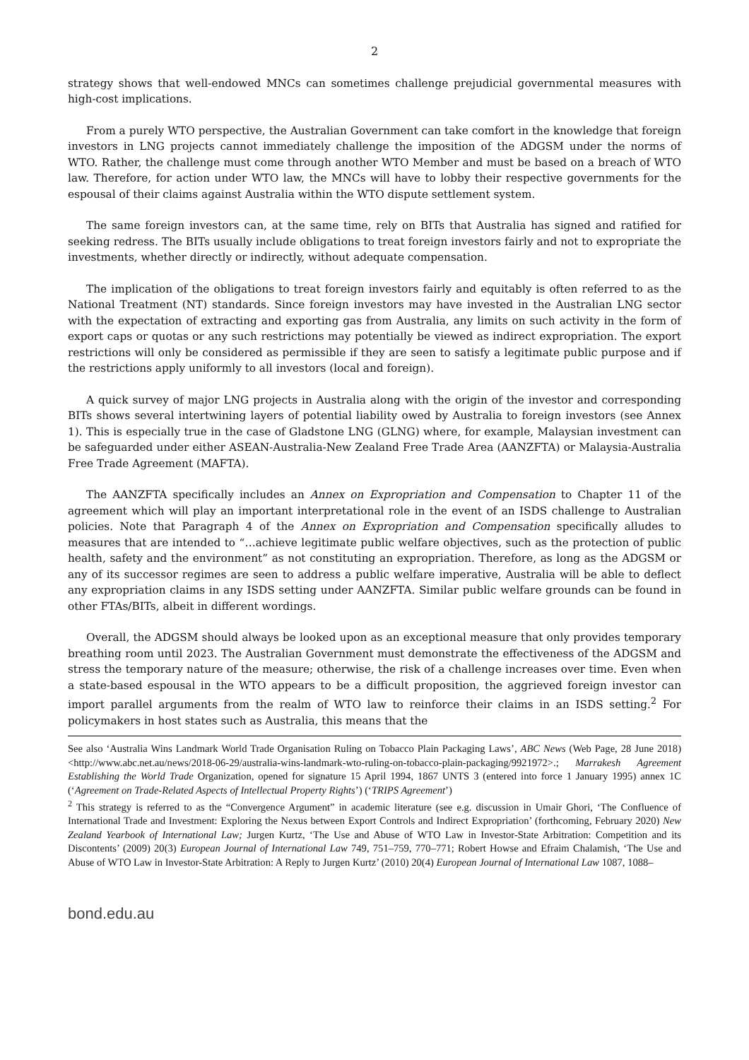2
strategy shows that well-endowed MNCs can sometimes challenge prejudicial governmental measures with high-cost implications.
From a purely WTO perspective, the Australian Government can take comfort in the knowledge that foreign investors in LNG projects cannot immediately challenge the imposition of the ADGSM under the norms of WTO. Rather, the challenge must come through another WTO Member and must be based on a breach of WTO law. Therefore, for action under WTO law, the MNCs will have to lobby their respective governments for the espousal of their claims against Australia within the WTO dispute settlement system.
The same foreign investors can, at the same time, rely on BITs that Australia has signed and ratified for seeking redress. The BITs usually include obligations to treat foreign investors fairly and not to expropriate the investments, whether directly or indirectly, without adequate compensation.
The implication of the obligations to treat foreign investors fairly and equitably is often referred to as the National Treatment (NT) standards. Since foreign investors may have invested in the Australian LNG sector with the expectation of extracting and exporting gas from Australia, any limits on such activity in the form of export caps or quotas or any such restrictions may potentially be viewed as indirect expropriation. The export restrictions will only be considered as permissible if they are seen to satisfy a legitimate public purpose and if the restrictions apply uniformly to all investors (local and foreign).
A quick survey of major LNG projects in Australia along with the origin of the investor and corresponding BITs shows several intertwining layers of potential liability owed by Australia to foreign investors (see Annex 1). This is especially true in the case of Gladstone LNG (GLNG) where, for example, Malaysian investment can be safeguarded under either ASEAN-Australia-New Zealand Free Trade Area (AANZFTA) or Malaysia-Australia Free Trade Agreement (MAFTA).
The AANZFTA specifically includes an Annex on Expropriation and Compensation to Chapter 11 of the agreement which will play an important interpretational role in the event of an ISDS challenge to Australian policies. Note that Paragraph 4 of the Annex on Expropriation and Compensation specifically alludes to measures that are intended to “…achieve legitimate public welfare objectives, such as the protection of public health, safety and the environment” as not constituting an expropriation. Therefore, as long as the ADGSM or any of its successor regimes are seen to address a public welfare imperative, Australia will be able to deflect any expropriation claims in any ISDS setting under AANZFTA. Similar public welfare grounds can be found in other FTAs/BITs, albeit in different wordings.
Overall, the ADGSM should always be looked upon as an exceptional measure that only provides temporary breathing room until 2023. The Australian Government must demonstrate the effectiveness of the ADGSM and stress the temporary nature of the measure; otherwise, the risk of a challenge increases over time. Even when a state-based espousal in the WTO appears to be a difficult proposition, the aggrieved foreign investor can import parallel arguments from the realm of WTO law to reinforce their claims in an ISDS setting.<sup>2</sup> For policymakers in host states such as Australia, this means that the
See also ‘Australia Wins Landmark World Trade Organisation Ruling on Tobacco Plain Packaging Laws’, ABC News (Web Page, 28 June 2018) <http://www.abc.net.au/news/2018-06-29/australia-wins-landmark-wto-ruling-on-tobacco-plain-packaging/9921972>.; Marrakesh Agreement Establishing the World Trade Organization, opened for signature 15 April 1994, 1867 UNTS 3 (entered into force 1 January 1995) annex 1C (‘Agreement on Trade-Related Aspects of Intellectual Property Rights’) (‘TRIPS Agreement’)
<sup>2</sup> This strategy is referred to as the “Convergence Argument” in academic literature (see e.g. discussion in Umair Ghori, ‘The Confluence of International Trade and Investment: Exploring the Nexus between Export Controls and Indirect Expropriation’ (forthcoming, February 2020) New Zealand Yearbook of International Law; Jurgen Kurtz, ‘The Use and Abuse of WTO Law in Investor-State Arbitration: Competition and its Discontents’ (2009) 20(3) European Journal of International Law 749, 751–759, 770–771; Robert Howse and Efraim Chalamish, ‘The Use and Abuse of WTO Law in Investor-State Arbitration: A Reply to Jurgen Kurtz’ (2010) 20(4) European Journal of International Law 1087, 1088–
bond.edu.au